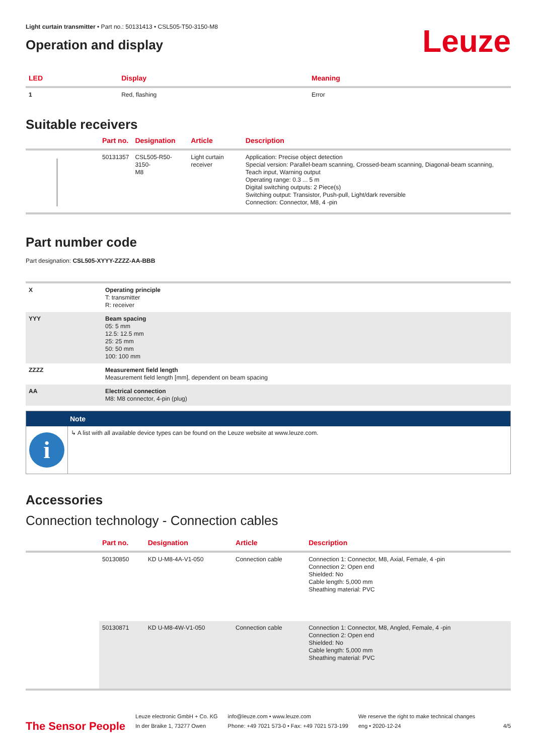Light curtain transmitter • Part no.: 50131413 • CSL505-T50-3150-M8
Operation and display
Leuze
| LED | Display | Meaning |
| --- | --- | --- |
| 1 | Red, flashing | Error |
Suitable receivers
| | Part no. | Designation | Article | Description |
| --- | --- | --- | --- | --- |
| | 50131357 | CSL505-R50-3150- M8 | Light curtain receiver | Application: Precise object detection Special version: Parallel-beam scanning, Crossed-beam scanning, Diagonal-beam scanning, Teach input, Warning output Operating range: 0.3 ... 5 m Digital switching outputs: 2 Piece(s) Switching output: Transistor, Push-pull, Light/dark reversible Connection: Connector, M8, 4 -pin |
Part number code
Part designation: CSL505-XYYY-ZZZZ-AA-BBB
| X | Operating principle T: transmitter R: receiver |
| YYY | Beam spacing 05: 5 mm 12.5: 12.5 mm 25: 25 mm 50: 50 mm 100: 100 mm |
| ZZZZ | Measurement field length Measurement field length [mm], dependent on beam spacing |
| AA | Electrical connection M8: M8 connector, 4-pin (plug) |
Note
i
↳ A list with all available device types can be found on the Leuze website at www.leuze.com.
Accessories
Connection technology - Connection cables
| | Part no. | Designation | Article | Description |
| --- | --- | --- | --- | --- |
| | 50130850 | KD U-M8-4A-V1-050 | Connection cable | Connection 1: Connector, M8, Axial, Female, 4 -pin Connection 2: Open end Shielded: No Cable length: 5,000 mm Sheathing material: PVC |
| | 50130871 | KD U-M8-4W-V1-050 | Connection cable | Connection 1: Connector, M8, Angled, Female, 4 -pin Connection 2: Open end Shielded: No Cable length: 5,000 mm Sheathing material: PVC |
The Sensor People
Leuze electronic GmbH + Co. KG
In der Braike 1, 73277 Owen
info@leuze.com • www.leuze.com
Phone: +49 7021 573-0 • Fax: +49 7021 573-199
We reserve the right to make technical changes
eng • 2020-12-24
4/5